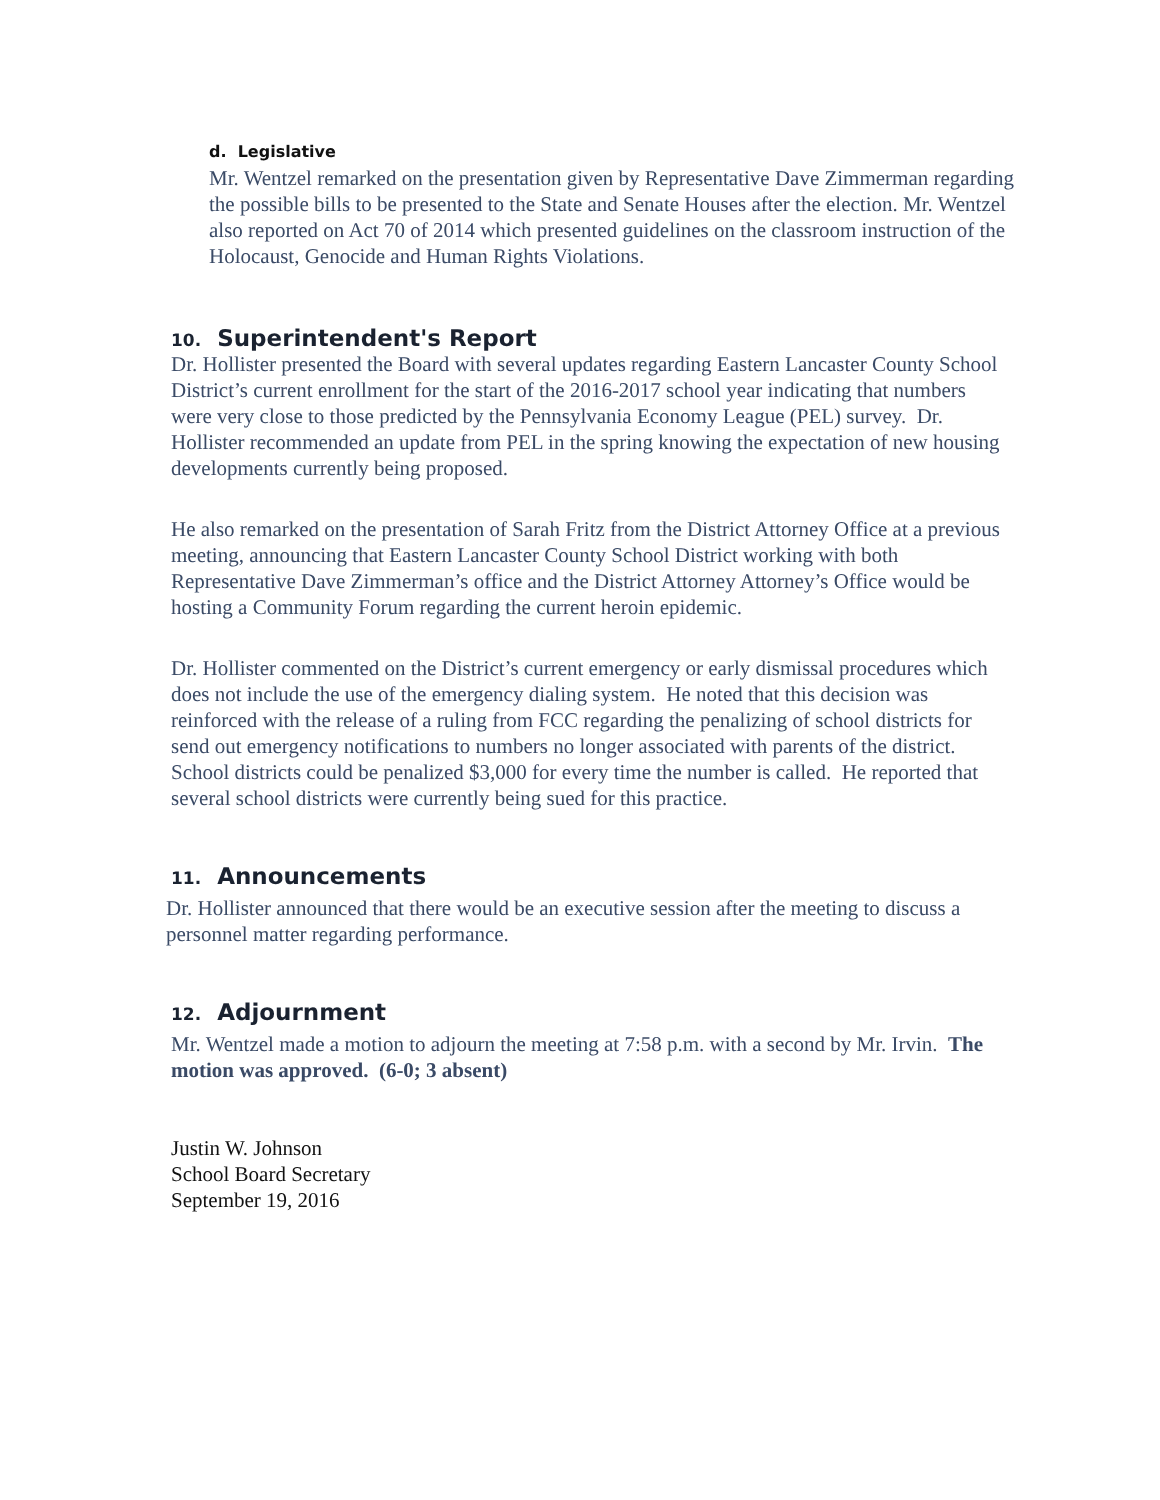d. Legislative
Mr. Wentzel remarked on the presentation given by Representative Dave Zimmerman regarding the possible bills to be presented to the State and Senate Houses after the election. Mr. Wentzel also reported on Act 70 of 2014 which presented guidelines on the classroom instruction of the Holocaust, Genocide and Human Rights Violations.
10. Superintendent's Report
Dr. Hollister presented the Board with several updates regarding Eastern Lancaster County School District’s current enrollment for the start of the 2016-2017 school year indicating that numbers were very close to those predicted by the Pennsylvania Economy League (PEL) survey. Dr. Hollister recommended an update from PEL in the spring knowing the expectation of new housing developments currently being proposed.
He also remarked on the presentation of Sarah Fritz from the District Attorney Office at a previous meeting, announcing that Eastern Lancaster County School District working with both Representative Dave Zimmerman’s office and the District Attorney Attorney’s Office would be hosting a Community Forum regarding the current heroin epidemic.
Dr. Hollister commented on the District’s current emergency or early dismissal procedures which does not include the use of the emergency dialing system. He noted that this decision was reinforced with the release of a ruling from FCC regarding the penalizing of school districts for send out emergency notifications to numbers no longer associated with parents of the district. School districts could be penalized $3,000 for every time the number is called. He reported that several school districts were currently being sued for this practice.
11. Announcements
Dr. Hollister announced that there would be an executive session after the meeting to discuss a personnel matter regarding performance.
12. Adjournment
Mr. Wentzel made a motion to adjourn the meeting at 7:58 p.m. with a second by Mr. Irvin. The motion was approved. (6-0; 3 absent)
Justin W. Johnson
School Board Secretary
September 19, 2016